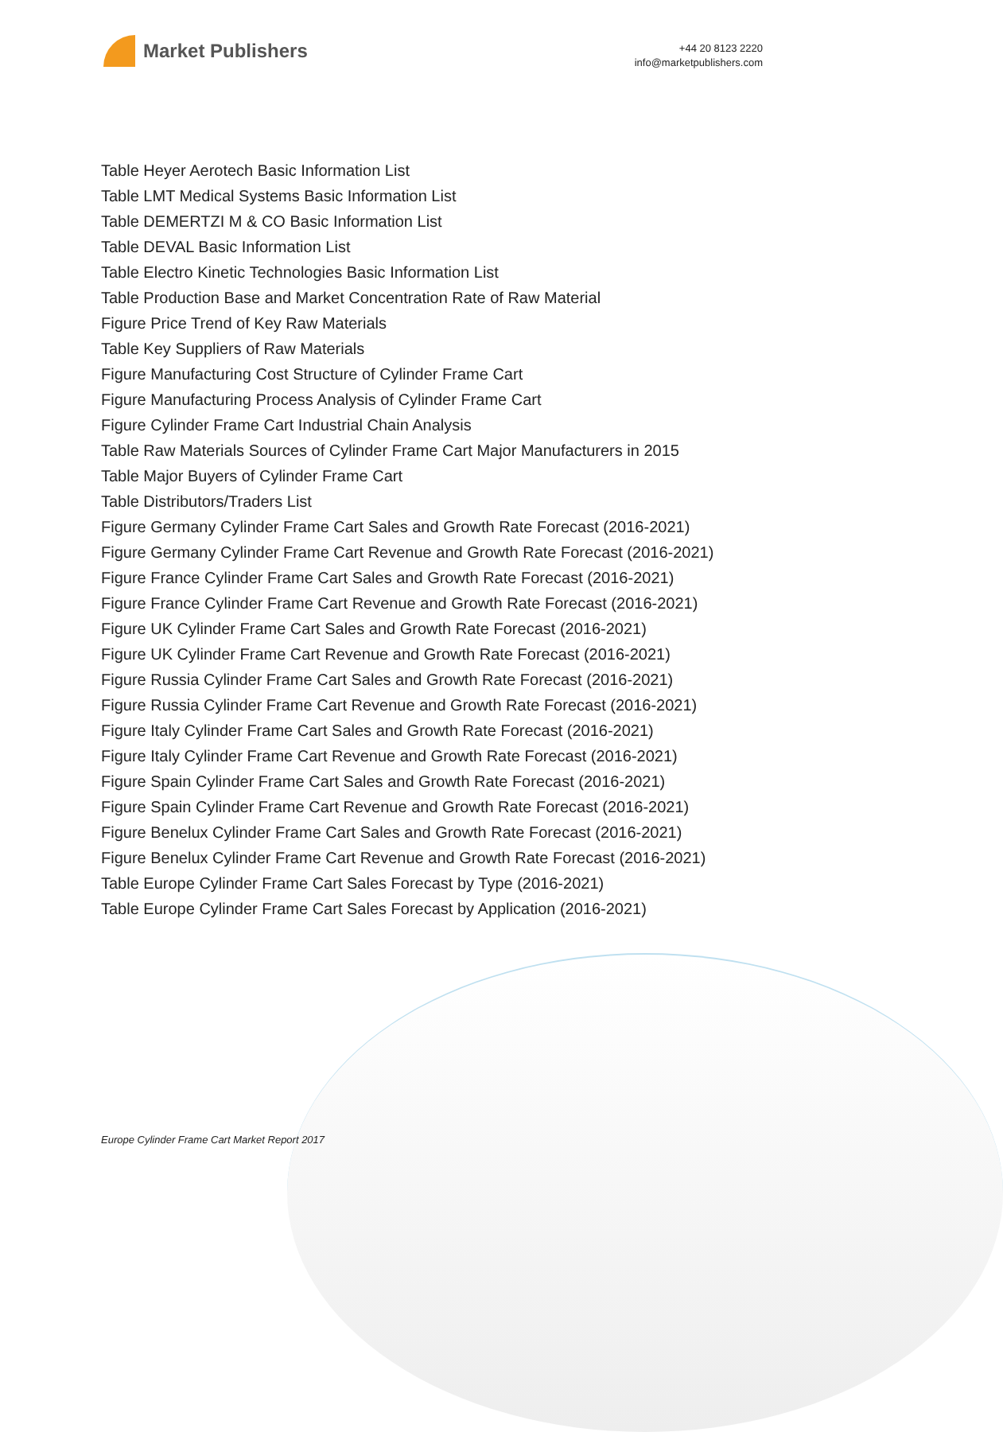Market Publishers
+44 20 8123 2220
info@marketpublishers.com
Table Heyer Aerotech Basic Information List
Table LMT Medical Systems Basic Information List
Table DEMERTZI M & CO Basic Information List
Table DEVAL Basic Information List
Table Electro Kinetic Technologies Basic Information List
Table Production Base and Market Concentration Rate of Raw Material
Figure Price Trend of Key Raw Materials
Table Key Suppliers of Raw Materials
Figure Manufacturing Cost Structure of Cylinder Frame Cart
Figure Manufacturing Process Analysis of Cylinder Frame Cart
Figure Cylinder Frame Cart Industrial Chain Analysis
Table Raw Materials Sources of Cylinder Frame Cart Major Manufacturers in 2015
Table Major Buyers of Cylinder Frame Cart
Table Distributors/Traders List
Figure Germany Cylinder Frame Cart Sales and Growth Rate Forecast (2016-2021)
Figure Germany Cylinder Frame Cart Revenue and Growth Rate Forecast (2016-2021)
Figure France Cylinder Frame Cart Sales and Growth Rate Forecast (2016-2021)
Figure France Cylinder Frame Cart Revenue and Growth Rate Forecast (2016-2021)
Figure UK Cylinder Frame Cart Sales and Growth Rate Forecast (2016-2021)
Figure UK Cylinder Frame Cart Revenue and Growth Rate Forecast (2016-2021)
Figure Russia Cylinder Frame Cart Sales and Growth Rate Forecast (2016-2021)
Figure Russia Cylinder Frame Cart Revenue and Growth Rate Forecast (2016-2021)
Figure Italy Cylinder Frame Cart Sales and Growth Rate Forecast (2016-2021)
Figure Italy Cylinder Frame Cart Revenue and Growth Rate Forecast (2016-2021)
Figure Spain Cylinder Frame Cart Sales and Growth Rate Forecast (2016-2021)
Figure Spain Cylinder Frame Cart Revenue and Growth Rate Forecast (2016-2021)
Figure Benelux Cylinder Frame Cart Sales and Growth Rate Forecast (2016-2021)
Figure Benelux Cylinder Frame Cart Revenue and Growth Rate Forecast (2016-2021)
Table Europe Cylinder Frame Cart Sales Forecast by Type (2016-2021)
Table Europe Cylinder Frame Cart Sales Forecast by Application (2016-2021)
Europe Cylinder Frame Cart Market Report 2017